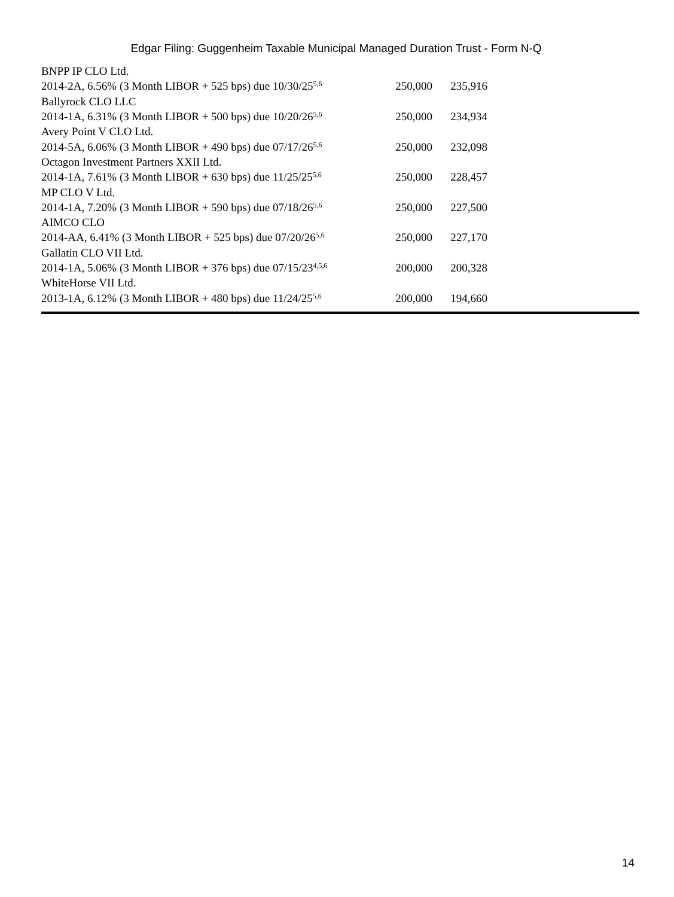Edgar Filing: Guggenheim Taxable Municipal Managed Duration Trust - Form N-Q
| BNPP IP CLO Ltd. | | |
| 2014-2A, 6.56% (3 Month LIBOR + 525 bps) due 10/30/25<sup>5,6</sup> | 250,000 | 235,916 |
| Ballyrock CLO LLC | | |
| 2014-1A, 6.31% (3 Month LIBOR + 500 bps) due 10/20/26<sup>5,6</sup> | 250,000 | 234,934 |
| Avery Point V CLO Ltd. | | |
| 2014-5A, 6.06% (3 Month LIBOR + 490 bps) due 07/17/26<sup>5,6</sup> | 250,000 | 232,098 |
| Octagon Investment Partners XXII Ltd. | | |
| 2014-1A, 7.61% (3 Month LIBOR + 630 bps) due 11/25/25<sup>5,6</sup> | 250,000 | 228,457 |
| MP CLO V Ltd. | | |
| 2014-1A, 7.20% (3 Month LIBOR + 590 bps) due 07/18/26<sup>5,6</sup> | 250,000 | 227,500 |
| AIMCO CLO | | |
| 2014-AA, 6.41% (3 Month LIBOR + 525 bps) due 07/20/26<sup>5,6</sup> | 250,000 | 227,170 |
| Gallatin CLO VII Ltd. | | |
| 2014-1A, 5.06% (3 Month LIBOR + 376 bps) due 07/15/23<sup>4,5,6</sup> | 200,000 | 200,328 |
| WhiteHorse VII Ltd. | | |
| 2013-1A, 6.12% (3 Month LIBOR + 480 bps) due 11/24/25<sup>5,6</sup> | 200,000 | 194,660 |
14